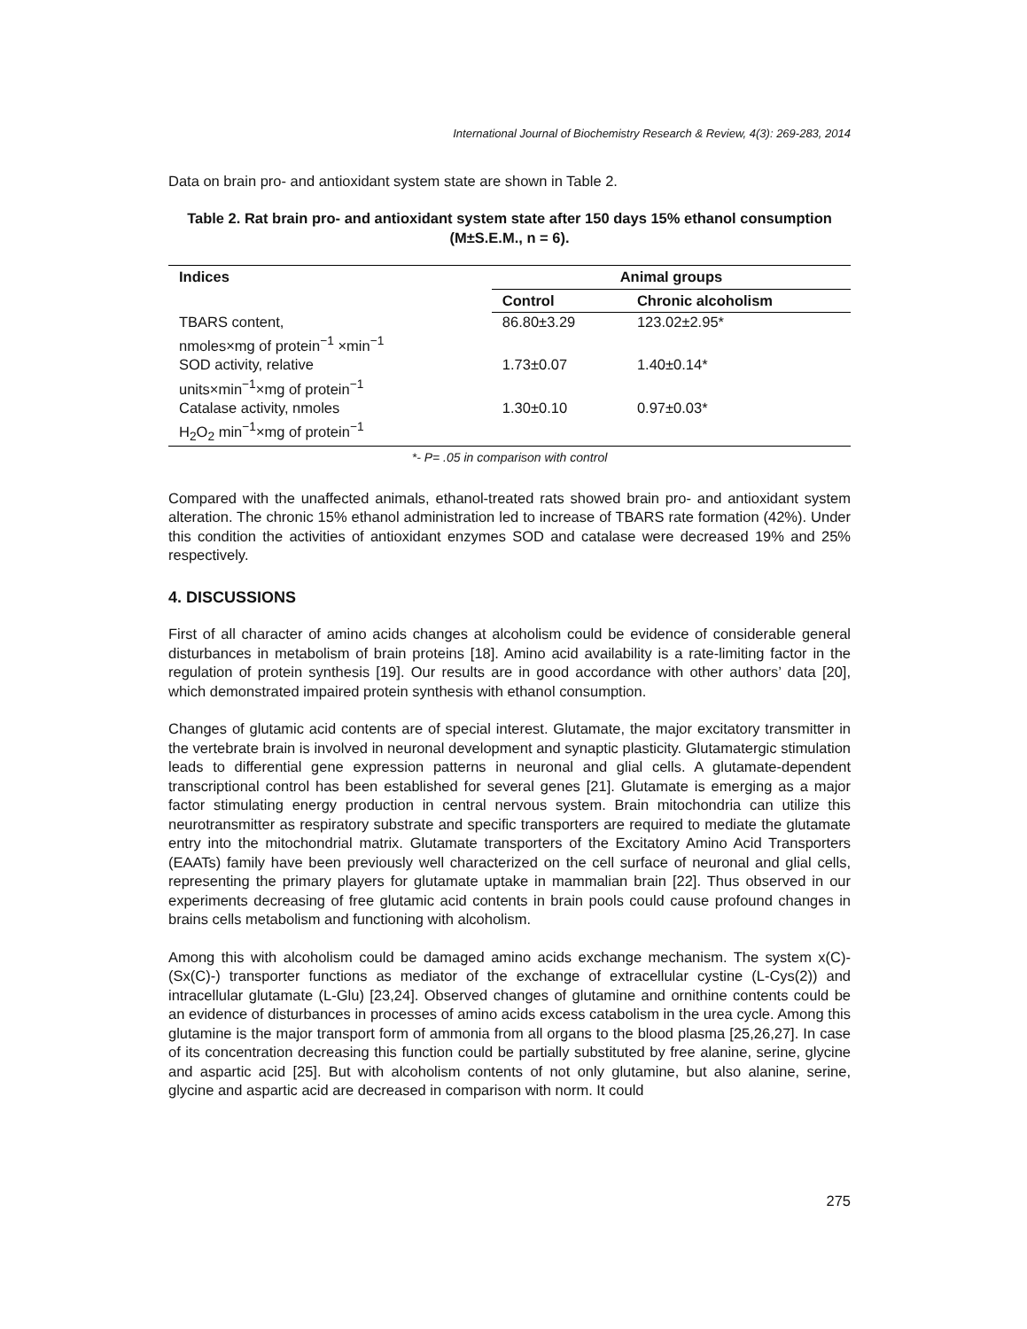International Journal of Biochemistry Research & Review, 4(3): 269-283, 2014
Data on brain pro- and antioxidant system state are shown in Table 2.
Table 2. Rat brain pro- and antioxidant system state after 150 days 15% ethanol consumption (M±S.E.M., n = 6).
| Indices | Animal groups | |
| --- | --- | --- |
| | Control | Chronic alcoholism |
| TBARS content, nmoles×mg of protein<sup>−1</sup> ×min<sup>−1</sup> | 86.80±3.29 | 123.02±2.95* |
| SOD activity, relative units×min<sup>−1</sup>×mg of protein<sup>−1</sup> | 1.73±0.07 | 1.40±0.14* |
| Catalase activity, nmoles H<sub>2</sub>O<sub>2</sub> min<sup>−1</sup>×mg of protein<sup>−1</sup> | 1.30±0.10 | 0.97±0.03* |
*- P= .05 in comparison with control
Compared with the unaffected animals, ethanol-treated rats showed brain pro- and antioxidant system alteration. The chronic 15% ethanol administration led to increase of TBARS rate formation (42%). Under this condition the activities of antioxidant enzymes SOD and catalase were decreased 19% and 25% respectively.
4. DISCUSSIONS
First of all character of amino acids changes at alcoholism could be evidence of considerable general disturbances in metabolism of brain proteins [18]. Amino acid availability is a rate-limiting factor in the regulation of protein synthesis [19]. Our results are in good accordance with other authors’ data [20], which demonstrated impaired protein synthesis with ethanol consumption.
Changes of glutamic acid contents are of special interest. Glutamate, the major excitatory transmitter in the vertebrate brain is involved in neuronal development and synaptic plasticity. Glutamatergic stimulation leads to differential gene expression patterns in neuronal and glial cells. A glutamate-dependent transcriptional control has been established for several genes [21]. Glutamate is emerging as a major factor stimulating energy production in central nervous system. Brain mitochondria can utilize this neurotransmitter as respiratory substrate and specific transporters are required to mediate the glutamate entry into the mitochondrial matrix. Glutamate transporters of the Excitatory Amino Acid Transporters (EAATs) family have been previously well characterized on the cell surface of neuronal and glial cells, representing the primary players for glutamate uptake in mammalian brain [22]. Thus observed in our experiments decreasing of free glutamic acid contents in brain pools could cause profound changes in brains cells metabolism and functioning with alcoholism.
Among this with alcoholism could be damaged amino acids exchange mechanism. The system x(C)- (Sx(C)-) transporter functions as mediator of the exchange of extracellular cystine (L-Cys(2)) and intracellular glutamate (L-Glu) [23,24]. Observed changes of glutamine and ornithine contents could be an evidence of disturbances in processes of amino acids excess catabolism in the urea cycle. Among this glutamine is the major transport form of ammonia from all organs to the blood plasma [25,26,27]. In case of its concentration decreasing this function could be partially substituted by free alanine, serine, glycine and aspartic acid [25]. But with alcoholism contents of not only glutamine, but also alanine, serine, glycine and aspartic acid are decreased in comparison with norm. It could
275